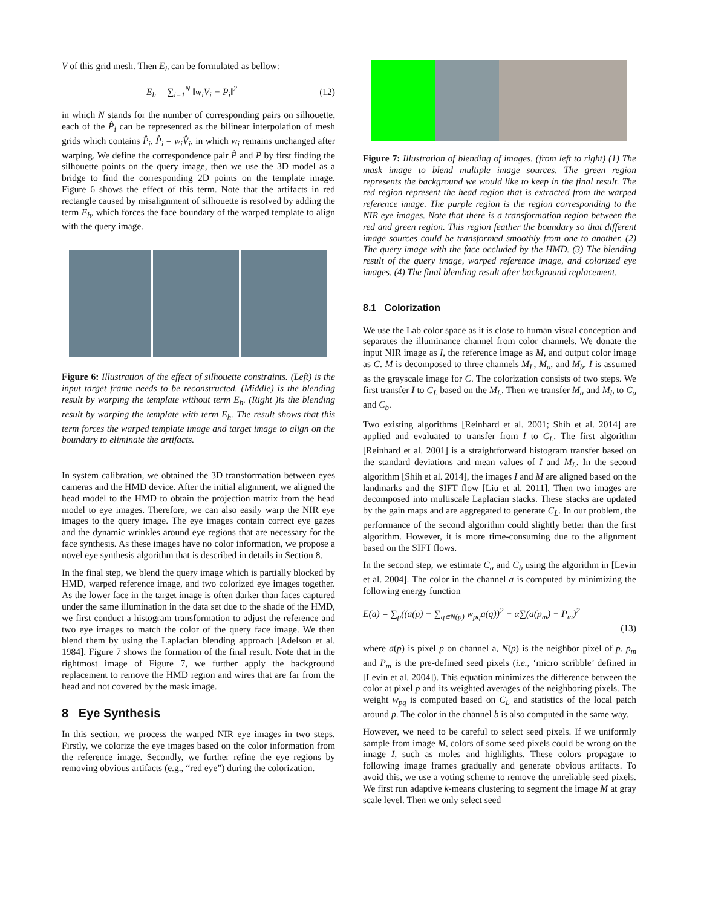V of this grid mesh. Then E<sub>h</sub> can be formulated as bellow:
E<sub>h</sub> = ∑<sub>i=1</sub><sup>N</sup> ‖w<sub>i</sub>V<sub>i</sub> − P<sub>i</sub>‖<sup>2</sup> (12)
in which N stands for the number of corresponding pairs on silhouette, each of the P̂<sub>i</sub> can be represented as the bilinear interpolation of mesh grids which contains P̂<sub>i</sub>, P̂<sub>i</sub> = w<sub>i</sub>V̂<sub>i</sub>, in which w<sub>i</sub> remains unchanged after warping. We define the correspondence pair P̂ and P by first finding the silhouette points on the query image, then we use the 3D model as a bridge to find the corresponding 2D points on the template image. Figure 6 shows the effect of this term. Note that the artifacts in red rectangle caused by misalignment of silhouette is resolved by adding the term E<sub>h</sub>, which forces the face boundary of the warped template to align with the query image.
Figure 6: Illustration of the effect of silhouette constraints. (Left) is the input target frame needs to be reconstructed. (Middle) is the blending result by warping the template without term E<sub>h</sub>. (Right )is the blending result by warping the template with term E<sub>h</sub>. The result shows that this term forces the warped template image and target image to align on the boundary to eliminate the artifacts.
In system calibration, we obtained the 3D transformation between eyes cameras and the HMD device. After the initial alignment, we aligned the head model to the HMD to obtain the projection matrix from the head model to eye images. Therefore, we can also easily warp the NIR eye images to the query image. The eye images contain correct eye gazes and the dynamic wrinkles around eye regions that are necessary for the face synthesis. As these images have no color information, we propose a novel eye synthesis algorithm that is described in details in Section 8.
In the final step, we blend the query image which is partially blocked by HMD, warped reference image, and two colorized eye images together. As the lower face in the target image is often darker than faces captured under the same illumination in the data set due to the shade of the HMD, we first conduct a histogram transformation to adjust the reference and two eye images to match the color of the query face image. We then blend them by using the Laplacian blending approach [Adelson et al. 1984]. Figure 7 shows the formation of the final result. Note that in the rightmost image of Figure 7, we further apply the background replacement to remove the HMD region and wires that are far from the head and not covered by the mask image.
8 Eye Synthesis
In this section, we process the warped NIR eye images in two steps. Firstly, we colorize the eye images based on the color information from the reference image. Secondly, we further refine the eye regions by removing obvious artifacts (e.g., “red eye”) during the colorization.
Figure 7: Illustration of blending of images. (from left to right) (1) The mask image to blend multiple image sources. The green region represents the background we would like to keep in the final result. The red region represent the head region that is extracted from the warped reference image. The purple region is the region corresponding to the NIR eye images. Note that there is a transformation region between the red and green region. This region feather the boundary so that different image sources could be transformed smoothly from one to another. (2) The query image with the face occluded by the HMD. (3) The blending result of the query image, warped reference image, and colorized eye images. (4) The final blending result after background replacement.
8.1 Colorization
We use the Lab color space as it is close to human visual conception and separates the illuminance channel from color channels. We donate the input NIR image as I, the reference image as M, and output color image as C. M is decomposed to three channels M<sub>L</sub>, M<sub>a</sub>, and M<sub>b</sub>. I is assumed as the grayscale image for C. The colorization consists of two steps. We first transfer I to C<sub>L</sub> based on the M<sub>L</sub>. Then we transfer M<sub>a</sub> and M<sub>b</sub> to C<sub>a</sub> and C<sub>b</sub>.
Two existing algorithms [Reinhard et al. 2001; Shih et al. 2014] are applied and evaluated to transfer from I to C<sub>L</sub>. The first algorithm [Reinhard et al. 2001] is a straightforward histogram transfer based on the standard deviations and mean values of I and M<sub>L</sub>. In the second algorithm [Shih et al. 2014], the images I and M are aligned based on the landmarks and the SIFT flow [Liu et al. 2011]. Then two images are decomposed into multiscale Laplacian stacks. These stacks are updated by the gain maps and are aggregated to generate C<sub>L</sub>. In our problem, the performance of the second algorithm could slightly better than the first algorithm. However, it is more time-consuming due to the alignment based on the SIFT flows.
In the second step, we estimate C<sub>a</sub> and C<sub>b</sub> using the algorithm in [Levin et al. 2004]. The color in the channel a is computed by minimizing the following energy function
E(a) = ∑<sub>p</sub>((a(p) − ∑<sub>q∊N(p)</sub> w<sub>pq</sub>a(q))<sup>2</sup> + α∑(a(p<sub>m</sub>) − P<sub>m</sub>)<sup>2</sup>
(13)
where a(p) is pixel p on channel a, N(p) is the neighbor pixel of p. p<sub>m</sub> and P<sub>m</sub> is the pre-defined seed pixels (i.e., ‘micro scribble’ defined in [Levin et al. 2004]). This equation minimizes the difference between the color at pixel p and its weighted averages of the neighboring pixels. The weight w<sub>pq</sub> is computed based on C<sub>L</sub> and statistics of the local patch around p. The color in the channel b is also computed in the same way.
However, we need to be careful to select seed pixels. If we uniformly sample from image M, colors of some seed pixels could be wrong on the image I, such as moles and highlights. These colors propagate to following image frames gradually and generate obvious artifacts. To avoid this, we use a voting scheme to remove the unreliable seed pixels. We first run adaptive k-means clustering to segment the image M at gray scale level. Then we only select seed